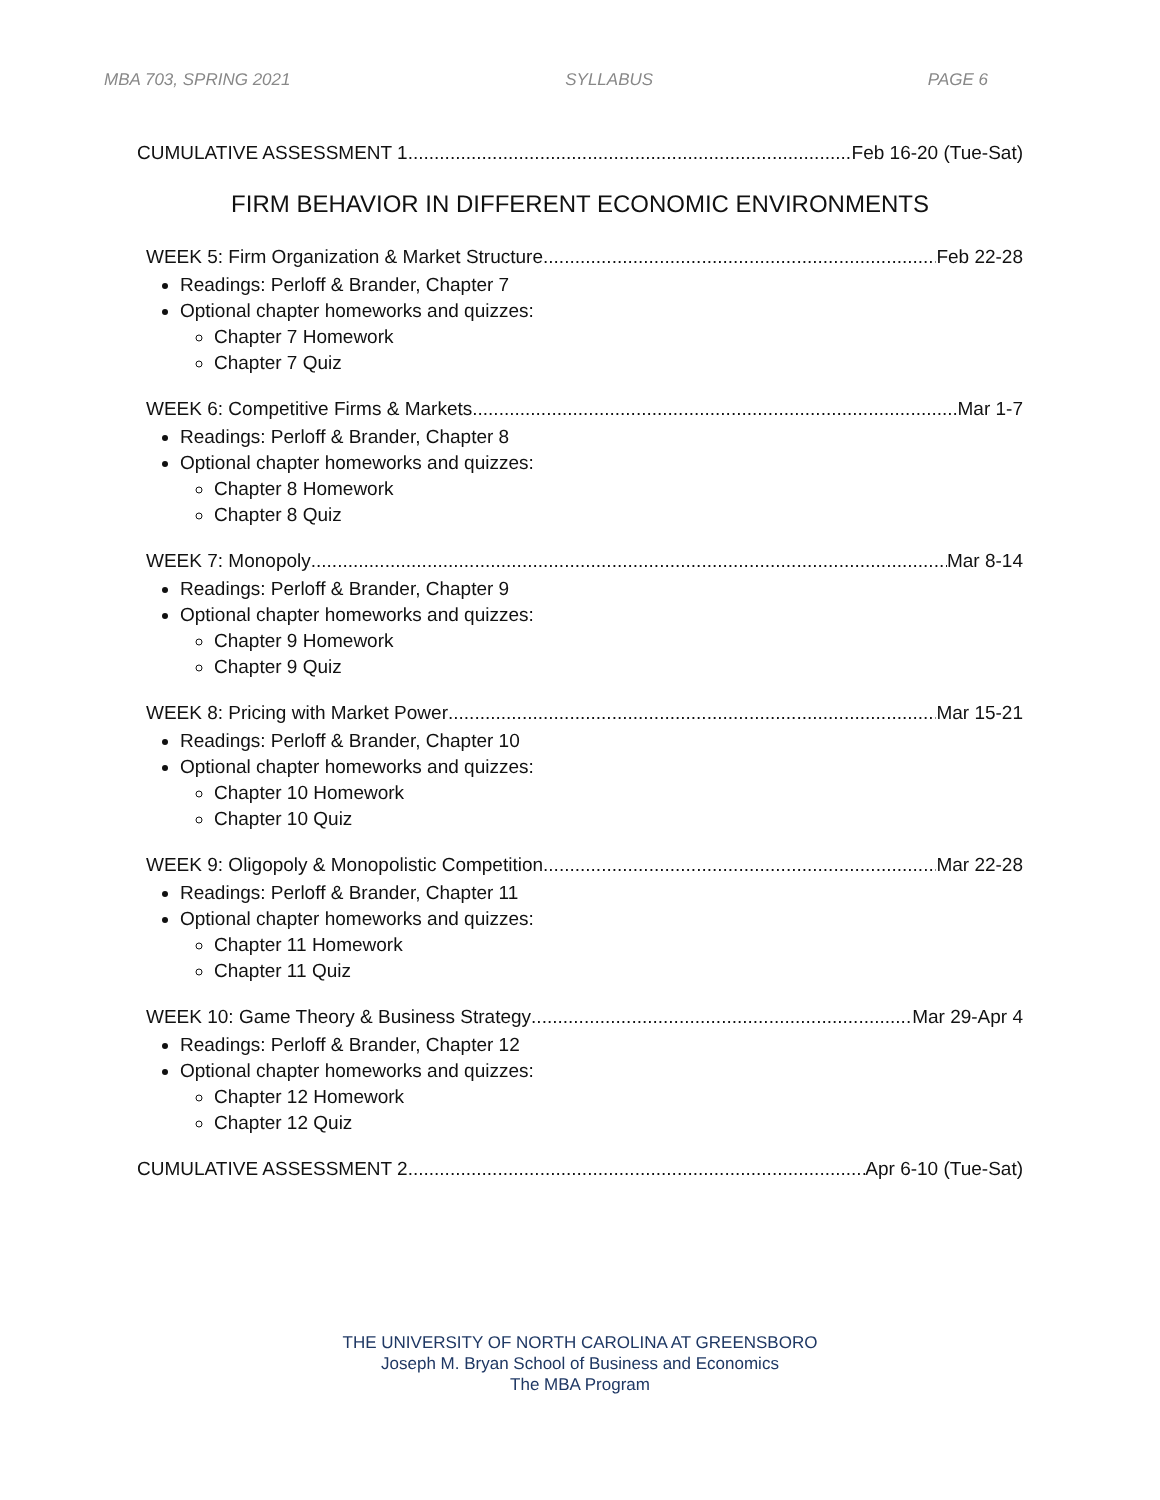MBA 703, SPRING 2021 SYLLABUS PAGE 6
CUMULATIVE ASSESSMENT 1 Feb 16-20 (Tue-Sat)
FIRM BEHAVIOR IN DIFFERENT ECONOMIC ENVIRONMENTS
WEEK 5: Firm Organization & Market Structure Feb 22-28
Readings: Perloff & Brander, Chapter 7
Optional chapter homeworks and quizzes:
Chapter 7 Homework
Chapter 7 Quiz
WEEK 6: Competitive Firms & Markets Mar 1-7
Readings: Perloff & Brander, Chapter 8
Optional chapter homeworks and quizzes:
Chapter 8 Homework
Chapter 8 Quiz
WEEK 7: Monopoly Mar 8-14
Readings: Perloff & Brander, Chapter 9
Optional chapter homeworks and quizzes:
Chapter 9 Homework
Chapter 9 Quiz
WEEK 8: Pricing with Market Power Mar 15-21
Readings: Perloff & Brander, Chapter 10
Optional chapter homeworks and quizzes:
Chapter 10 Homework
Chapter 10 Quiz
WEEK 9: Oligopoly & Monopolistic Competition Mar 22-28
Readings: Perloff & Brander, Chapter 11
Optional chapter homeworks and quizzes:
Chapter 11 Homework
Chapter 11 Quiz
WEEK 10: Game Theory & Business Strategy Mar 29-Apr 4
Readings: Perloff & Brander, Chapter 12
Optional chapter homeworks and quizzes:
Chapter 12 Homework
Chapter 12 Quiz
CUMULATIVE ASSESSMENT 2 Apr 6-10 (Tue-Sat)
THE UNIVERSITY OF NORTH CAROLINA AT GREENSBORO
Joseph M. Bryan School of Business and Economics
The MBA Program